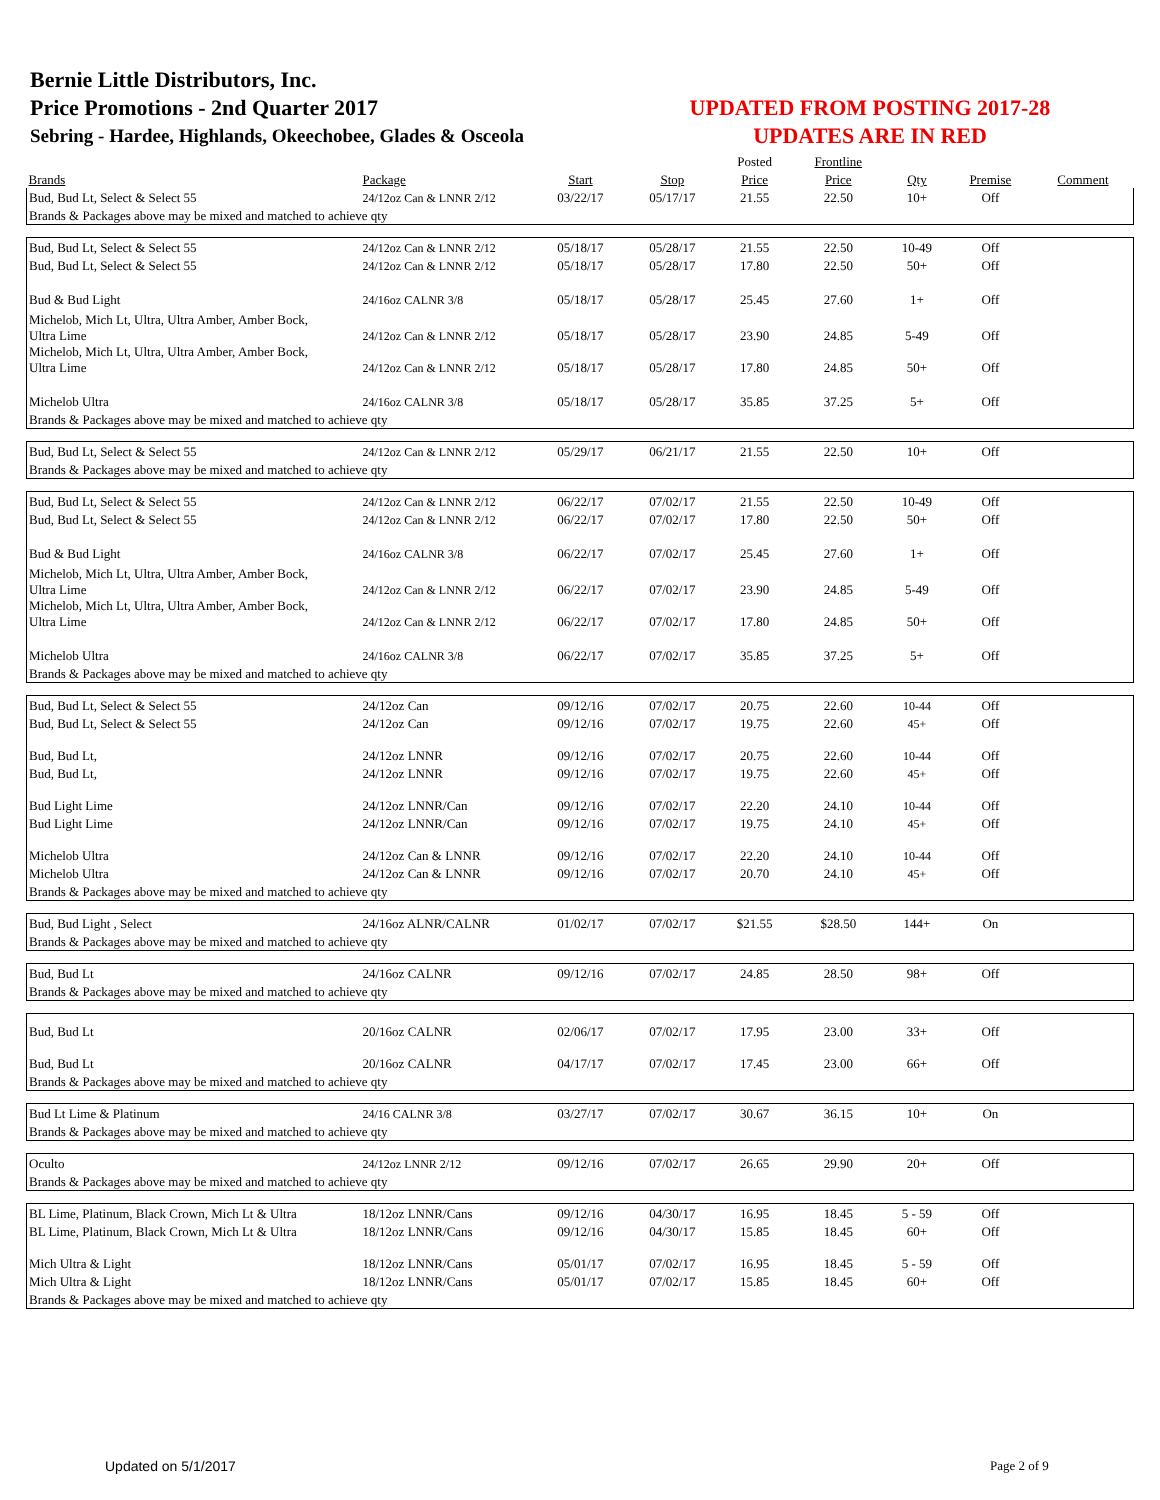Bernie Little Distributors, Inc.
Price Promotions - 2nd Quarter 2017
Sebring - Hardee, Highlands, Okeechobee, Glades & Osceola
UPDATED FROM POSTING 2017-28
UPDATES ARE IN RED
| | | | | Posted | Frontline | | | |
| --- | --- | --- | --- | --- | --- | --- | --- | --- |
| Brands | Package | Start | Stop | Price | Price | Qty | Premise | Comment |
| Bud, Bud Lt, Select & Select 55 | 24/12oz Can & LNNR 2/12 | 03/22/17 | 05/17/17 | 21.55 | 22.50 | 10+ | Off | |
| Brands & Packages above may be mixed and matched to achieve qty | | | | | | | | |
| Bud, Bud Lt, Select & Select 55 | 24/12oz Can & LNNR 2/12 | 05/18/17 | 05/28/17 | 21.55 | 22.50 | 10-49 | Off | |
| Bud, Bud Lt, Select & Select 55 | 24/12oz Can & LNNR 2/12 | 05/18/17 | 05/28/17 | 17.80 | 22.50 | 50+ | Off | |
| Bud & Bud Light | 24/16oz CALNR 3/8 | 05/18/17 | 05/28/17 | 25.45 | 27.60 | 1+ | Off | |
| Michelob, Mich Lt, Ultra, Ultra Amber, Amber Bock, Ultra Lime | 24/12oz Can & LNNR 2/12 | 05/18/17 | 05/28/17 | 23.90 | 24.85 | 5-49 | Off | |
| Michelob, Mich Lt, Ultra, Ultra Amber, Amber Bock, Ultra Lime | 24/12oz Can & LNNR 2/12 | 05/18/17 | 05/28/17 | 17.80 | 24.85 | 50+ | Off | |
| Michelob Ultra | 24/16oz CALNR 3/8 | 05/18/17 | 05/28/17 | 35.85 | 37.25 | 5+ | Off | |
| Brands & Packages above may be mixed and matched to achieve qty | | | | | | | | |
| Bud, Bud Lt, Select & Select 55 | 24/12oz Can & LNNR 2/12 | 05/29/17 | 06/21/17 | 21.55 | 22.50 | 10+ | Off | |
| Brands & Packages above may be mixed and matched to achieve qty | | | | | | | | |
| Bud, Bud Lt, Select & Select 55 | 24/12oz Can & LNNR 2/12 | 06/22/17 | 07/02/17 | 21.55 | 22.50 | 10-49 | Off | |
| Bud, Bud Lt, Select & Select 55 | 24/12oz Can & LNNR 2/12 | 06/22/17 | 07/02/17 | 17.80 | 22.50 | 50+ | Off | |
| Bud & Bud Light | 24/16oz CALNR 3/8 | 06/22/17 | 07/02/17 | 25.45 | 27.60 | 1+ | Off | |
| Michelob, Mich Lt, Ultra, Ultra Amber, Amber Bock, Ultra Lime | 24/12oz Can & LNNR 2/12 | 06/22/17 | 07/02/17 | 23.90 | 24.85 | 5-49 | Off | |
| Michelob, Mich Lt, Ultra, Ultra Amber, Amber Bock, Ultra Lime | 24/12oz Can & LNNR 2/12 | 06/22/17 | 07/02/17 | 17.80 | 24.85 | 50+ | Off | |
| Michelob Ultra | 24/16oz CALNR 3/8 | 06/22/17 | 07/02/17 | 35.85 | 37.25 | 5+ | Off | |
| Brands & Packages above may be mixed and matched to achieve qty | | | | | | | | |
| Bud, Bud Lt, Select & Select 55 | 24/12oz Can | 09/12/16 | 07/02/17 | 20.75 | 22.60 | 10-44 | Off | |
| Bud, Bud Lt, Select & Select 55 | 24/12oz Can | 09/12/16 | 07/02/17 | 19.75 | 22.60 | 45+ | Off | |
| Bud, Bud Lt, | 24/12oz LNNR | 09/12/16 | 07/02/17 | 20.75 | 22.60 | 10-44 | Off | |
| Bud, Bud Lt, | 24/12oz LNNR | 09/12/16 | 07/02/17 | 19.75 | 22.60 | 45+ | Off | |
| Bud Light Lime | 24/12oz LNNR/Can | 09/12/16 | 07/02/17 | 22.20 | 24.10 | 10-44 | Off | |
| Bud Light Lime | 24/12oz LNNR/Can | 09/12/16 | 07/02/17 | 19.75 | 24.10 | 45+ | Off | |
| Michelob Ultra | 24/12oz Can & LNNR | 09/12/16 | 07/02/17 | 22.20 | 24.10 | 10-44 | Off | |
| Michelob Ultra | 24/12oz Can & LNNR | 09/12/16 | 07/02/17 | 20.70 | 24.10 | 45+ | Off | |
| Brands & Packages above may be mixed and matched to achieve qty | | | | | | | | |
| Bud, Bud Light , Select | 24/16oz ALNR/CALNR | 01/02/17 | 07/02/17 | $21.55 | $28.50 | 144+ | On | |
| Brands & Packages above may be mixed and matched to achieve qty | | | | | | | | |
| Bud, Bud Lt | 24/16oz CALNR | 09/12/16 | 07/02/17 | 24.85 | 28.50 | 98+ | Off | |
| Brands & Packages above may be mixed and matched to achieve qty | | | | | | | | |
| Bud, Bud Lt | 20/16oz CALNR | 02/06/17 | 07/02/17 | 17.95 | 23.00 | 33+ | Off | |
| Bud, Bud Lt | 20/16oz CALNR | 04/17/17 | 07/02/17 | 17.45 | 23.00 | 66+ | Off | |
| Brands & Packages above may be mixed and matched to achieve qty | | | | | | | | |
| Bud Lt Lime & Platinum | 24/16 CALNR 3/8 | 03/27/17 | 07/02/17 | 30.67 | 36.15 | 10+ | On | |
| Brands & Packages above may be mixed and matched to achieve qty | | | | | | | | |
| Oculto | 24/12oz LNNR 2/12 | 09/12/16 | 07/02/17 | 26.65 | 29.90 | 20+ | Off | |
| Brands & Packages above may be mixed and matched to achieve qty | | | | | | | | |
| BL Lime, Platinum, Black Crown, Mich Lt & Ultra | 18/12oz LNNR/Cans | 09/12/16 | 04/30/17 | 16.95 | 18.45 | 5 - 59 | Off | |
| BL Lime, Platinum, Black Crown, Mich Lt & Ultra | 18/12oz LNNR/Cans | 09/12/16 | 04/30/17 | 15.85 | 18.45 | 60+ | Off | |
| Mich Ultra & Light | 18/12oz LNNR/Cans | 05/01/17 | 07/02/17 | 16.95 | 18.45 | 5 - 59 | Off | |
| Mich Ultra & Light | 18/12oz LNNR/Cans | 05/01/17 | 07/02/17 | 15.85 | 18.45 | 60+ | Off | |
| Brands & Packages above may be mixed and matched to achieve qty | | | | | | | | |
Updated on 5/1/2017 Page 2 of 9